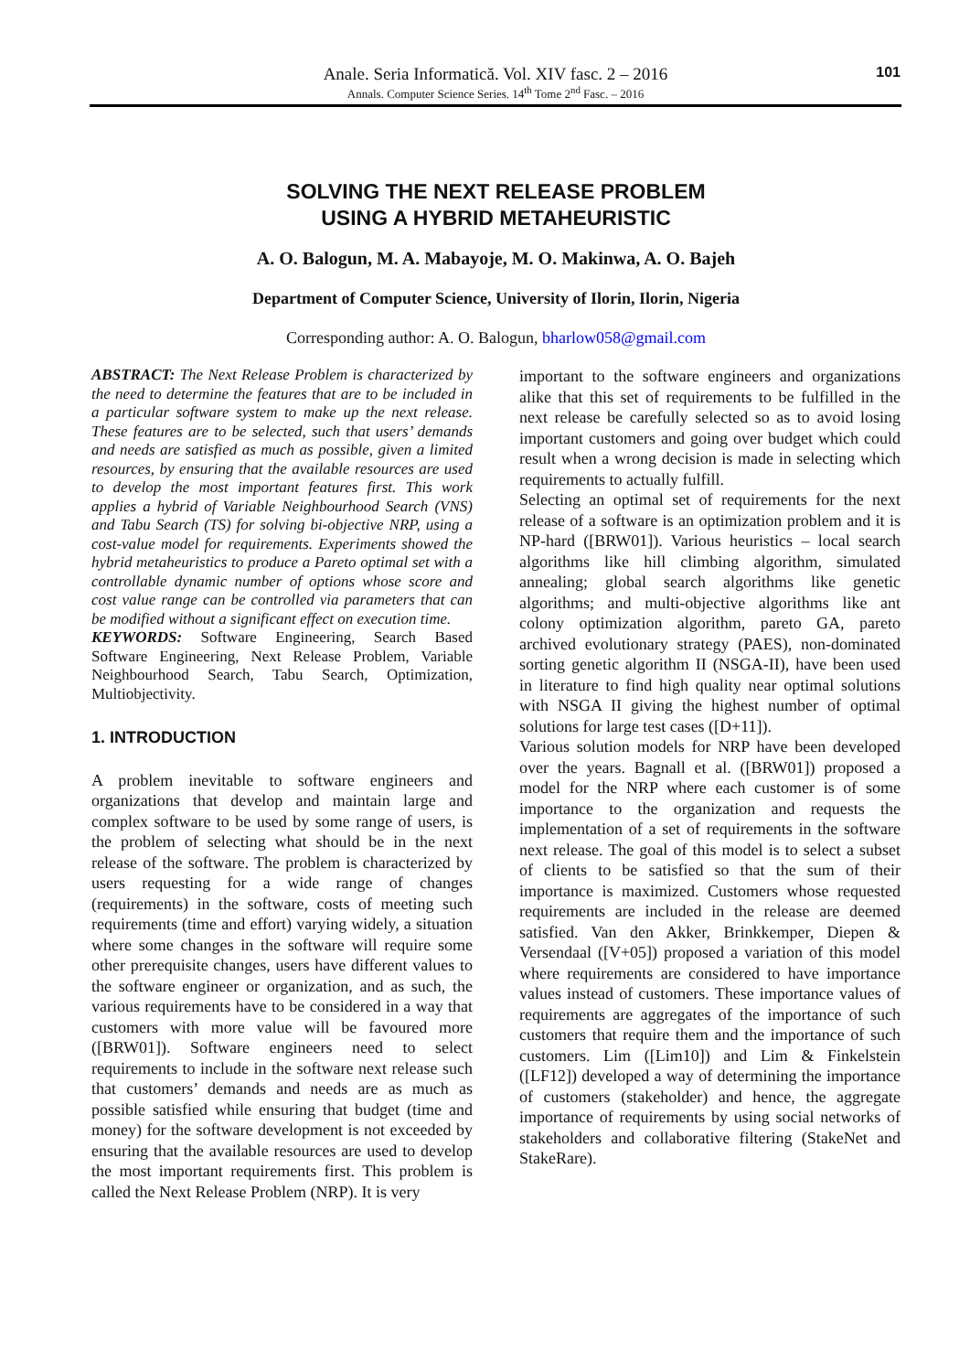Anale. Seria Informatică. Vol. XIV fasc. 2 – 2016
Annals. Computer Science Series. 14<sup>th</sup> Tome 2<sup>nd</sup> Fasc. – 2016
101
SOLVING THE NEXT RELEASE PROBLEM
USING A HYBRID METAHEURISTIC
A. O. Balogun, M. A. Mabayoje, M. O. Makinwa, A. O. Bajeh
Department of Computer Science, University of Ilorin, Ilorin, Nigeria
Corresponding author: A. O. Balogun, bharlow058@gmail.com
ABSTRACT: The Next Release Problem is characterized by the need to determine the features that are to be included in a particular software system to make up the next release. These features are to be selected, such that users’ demands and needs are satisfied as much as possible, given a limited resources, by ensuring that the available resources are used to develop the most important features first. This work applies a hybrid of Variable Neighbourhood Search (VNS) and Tabu Search (TS) for solving bi-objective NRP, using a cost-value model for requirements. Experiments showed the hybrid metaheuristics to produce a Pareto optimal set with a controllable dynamic number of options whose score and cost value range can be controlled via parameters that can be modified without a significant effect on execution time.
KEYWORDS: Software Engineering, Search Based Software Engineering, Next Release Problem, Variable Neighbourhood Search, Tabu Search, Optimization, Multiobjectivity.
1. INTRODUCTION
A problem inevitable to software engineers and organizations that develop and maintain large and complex software to be used by some range of users, is the problem of selecting what should be in the next release of the software. The problem is characterized by users requesting for a wide range of changes (requirements) in the software, costs of meeting such requirements (time and effort) varying widely, a situation where some changes in the software will require some other prerequisite changes, users have different values to the software engineer or organization, and as such, the various requirements have to be considered in a way that customers with more value will be favoured more ([BRW01]). Software engineers need to select requirements to include in the software next release such that customers’ demands and needs are as much as possible satisfied while ensuring that budget (time and money) for the software development is not exceeded by ensuring that the available resources are used to develop the most important requirements first. This problem is called the Next Release Problem (NRP). It is very
important to the software engineers and organizations alike that this set of requirements to be fulfilled in the next release be carefully selected so as to avoid losing important customers and going over budget which could result when a wrong decision is made in selecting which requirements to actually fulfill.
Selecting an optimal set of requirements for the next release of a software is an optimization problem and it is NP-hard ([BRW01]). Various heuristics – local search algorithms like hill climbing algorithm, simulated annealing; global search algorithms like genetic algorithms; and multi-objective algorithms like ant colony optimization algorithm, pareto GA, pareto archived evolutionary strategy (PAES), non-dominated sorting genetic algorithm II (NSGA-II), have been used in literature to find high quality near optimal solutions with NSGA II giving the highest number of optimal solutions for large test cases ([D+11]).
Various solution models for NRP have been developed over the years. Bagnall et al. ([BRW01]) proposed a model for the NRP where each customer is of some importance to the organization and requests the implementation of a set of requirements in the software next release. The goal of this model is to select a subset of clients to be satisfied so that the sum of their importance is maximized. Customers whose requested requirements are included in the release are deemed satisfied. Van den Akker, Brinkkemper, Diepen & Versendaal ([V+05]) proposed a variation of this model where requirements are considered to have importance values instead of customers. These importance values of requirements are aggregates of the importance of such customers that require them and the importance of such customers. Lim ([Lim10]) and Lim & Finkelstein ([LF12]) developed a way of determining the importance of customers (stakeholder) and hence, the aggregate importance of requirements by using social networks of stakeholders and collaborative filtering (StakeNet and StakeRare).